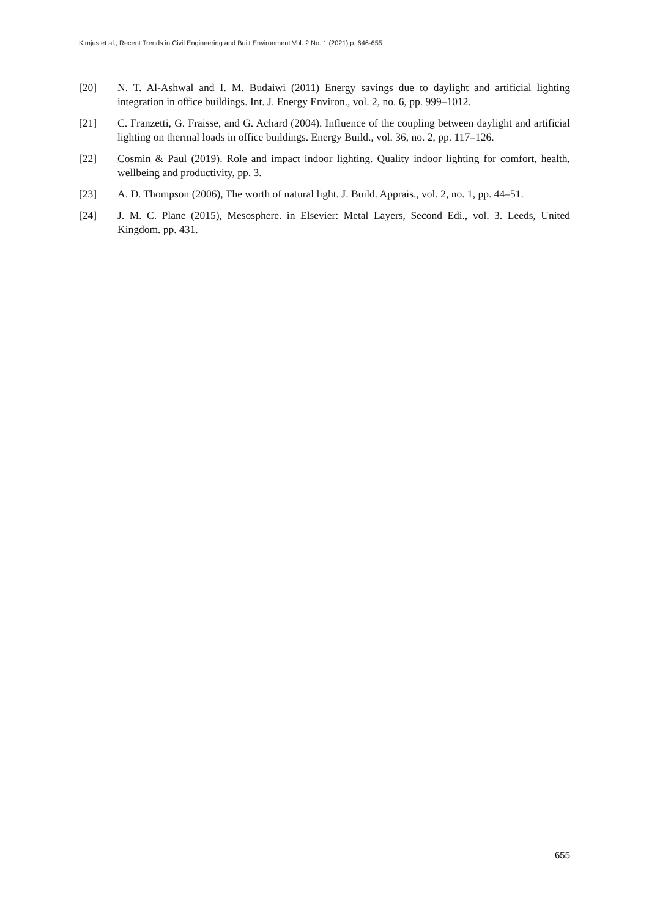Kimjus et al., Recent Trends in Civil Engineering and Built Environment Vol. 2 No. 1 (2021) p. 646-655
[20] N. T. Al-Ashwal and I. M. Budaiwi (2011) Energy savings due to daylight and artificial lighting integration in office buildings. Int. J. Energy Environ., vol. 2, no. 6, pp. 999–1012.
[21] C. Franzetti, G. Fraisse, and G. Achard (2004). Influence of the coupling between daylight and artificial lighting on thermal loads in office buildings. Energy Build., vol. 36, no. 2, pp. 117–126.
[22] Cosmin & Paul (2019). Role and impact indoor lighting. Quality indoor lighting for comfort, health, wellbeing and productivity, pp. 3.
[23] A. D. Thompson (2006), The worth of natural light. J. Build. Apprais., vol. 2, no. 1, pp. 44–51.
[24] J. M. C. Plane (2015), Mesosphere. in Elsevier: Metal Layers, Second Edi., vol. 3. Leeds, United Kingdom. pp. 431.
655